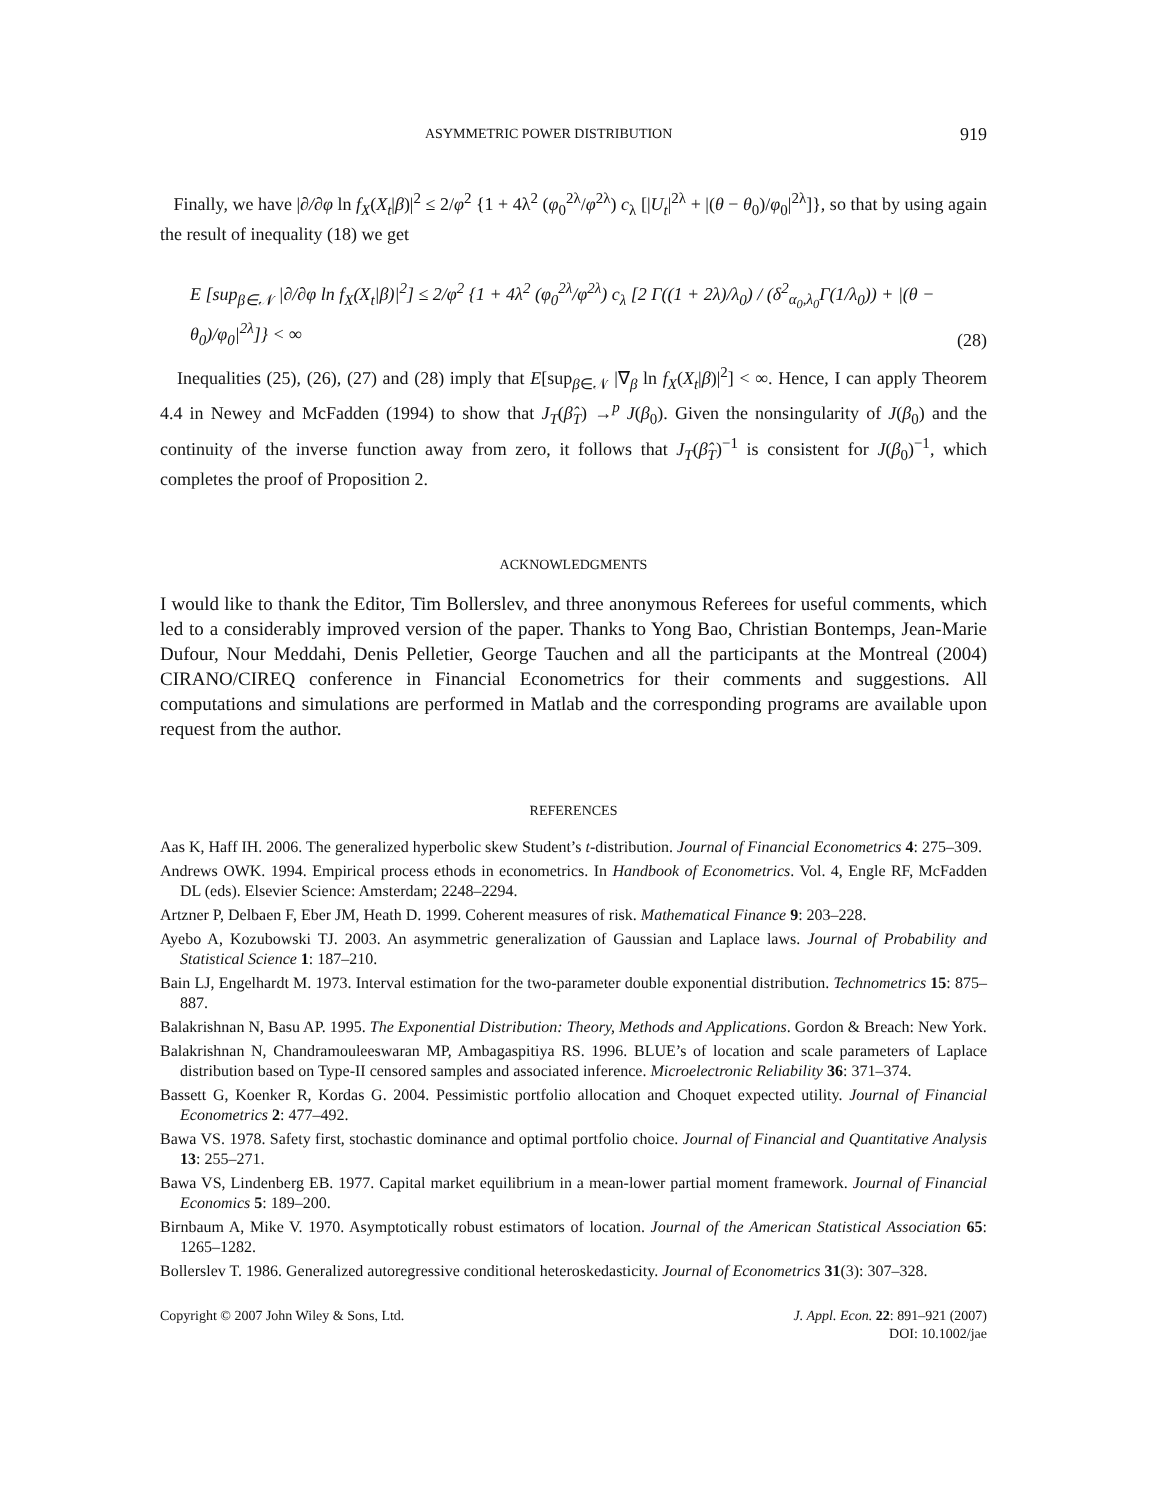ASYMMETRIC POWER DISTRIBUTION 919
Finally, we have |∂/∂φ ln f<sub>X</sub>(X<sub>t</sub>|β)|<sup>2</sup> ≤ 2/φ<sup>2</sup> {1 + 4λ<sup>2</sup> (φ<sub>0</sub><sup>2λ</sup>/φ<sup>2λ</sup>) c<sub>λ</sub> [|U<sub>t</sub>|<sup>2λ</sup> + |(θ − θ<sub>0</sub>)/φ<sub>0</sub>|<sup>2λ</sup>]}, so that by using again the result of inequality (18) we get
E [sup<sub>β∈𝒩</sub> |∂/∂φ ln f<sub>X</sub>(X<sub>t</sub>|β)|<sup>2</sup>] ≤ 2/φ<sup>2</sup> {1 + 4λ<sup>2</sup> (φ<sub>0</sub><sup>2λ</sup>/φ<sup>2λ</sup>) c<sub>λ</sub> [2 Γ((1 + 2λ)/λ<sub>0</sub>) / (δ<sup>2</sup><sub>α<sub>0</sub>,λ<sub>0</sub></sub>Γ(1/λ<sub>0</sub>)) + |(θ − θ<sub>0</sub>)/φ<sub>0</sub>|<sup>2λ</sup>]} < ∞ (28)
Inequalities (25), (26), (27) and (28) imply that E[sup<sub>β∈𝒩</sub> |∇<sub>β</sub> ln f<sub>X</sub>(X<sub>t</sub>|β)|<sup>2</sup>] < ∞. Hence, I can apply Theorem 4.4 in Newey and McFadden (1994) to show that J<sub>T</sub>(β̂<sub>T</sub>) →<sup>p</sup> J(β<sub>0</sub>). Given the nonsingularity of J(β<sub>0</sub>) and the continuity of the inverse function away from zero, it follows that J<sub>T</sub>(β̂<sub>T</sub>)<sup>−1</sup> is consistent for J(β<sub>0</sub>)<sup>−1</sup>, which completes the proof of Proposition 2.
ACKNOWLEDGMENTS
I would like to thank the Editor, Tim Bollerslev, and three anonymous Referees for useful comments, which led to a considerably improved version of the paper. Thanks to Yong Bao, Christian Bontemps, Jean-Marie Dufour, Nour Meddahi, Denis Pelletier, George Tauchen and all the participants at the Montreal (2004) CIRANO/CIREQ conference in Financial Econometrics for their comments and suggestions. All computations and simulations are performed in Matlab and the corresponding programs are available upon request from the author.
REFERENCES
Aas K, Haff IH. 2006. The generalized hyperbolic skew Student’s t-distribution. Journal of Financial Econometrics 4: 275–309.
Andrews OWK. 1994. Empirical process ethods in econometrics. In Handbook of Econometrics. Vol. 4, Engle RF, McFadden DL (eds). Elsevier Science: Amsterdam; 2248–2294.
Artzner P, Delbaen F, Eber JM, Heath D. 1999. Coherent measures of risk. Mathematical Finance 9: 203–228.
Ayebo A, Kozubowski TJ. 2003. An asymmetric generalization of Gaussian and Laplace laws. Journal of Probability and Statistical Science 1: 187–210.
Bain LJ, Engelhardt M. 1973. Interval estimation for the two-parameter double exponential distribution. Technometrics 15: 875–887.
Balakrishnan N, Basu AP. 1995. The Exponential Distribution: Theory, Methods and Applications. Gordon & Breach: New York.
Balakrishnan N, Chandramouleeswaran MP, Ambagaspitiya RS. 1996. BLUE’s of location and scale parameters of Laplace distribution based on Type-II censored samples and associated inference. Microelectronic Reliability 36: 371–374.
Bassett G, Koenker R, Kordas G. 2004. Pessimistic portfolio allocation and Choquet expected utility. Journal of Financial Econometrics 2: 477–492.
Bawa VS. 1978. Safety first, stochastic dominance and optimal portfolio choice. Journal of Financial and Quantitative Analysis 13: 255–271.
Bawa VS, Lindenberg EB. 1977. Capital market equilibrium in a mean-lower partial moment framework. Journal of Financial Economics 5: 189–200.
Birnbaum A, Mike V. 1970. Asymptotically robust estimators of location. Journal of the American Statistical Association 65: 1265–1282.
Bollerslev T. 1986. Generalized autoregressive conditional heteroskedasticity. Journal of Econometrics 31(3): 307–328.
Copyright © 2007 John Wiley & Sons, Ltd. J. Appl. Econ. 22: 891–921 (2007)
DOI: 10.1002/jae